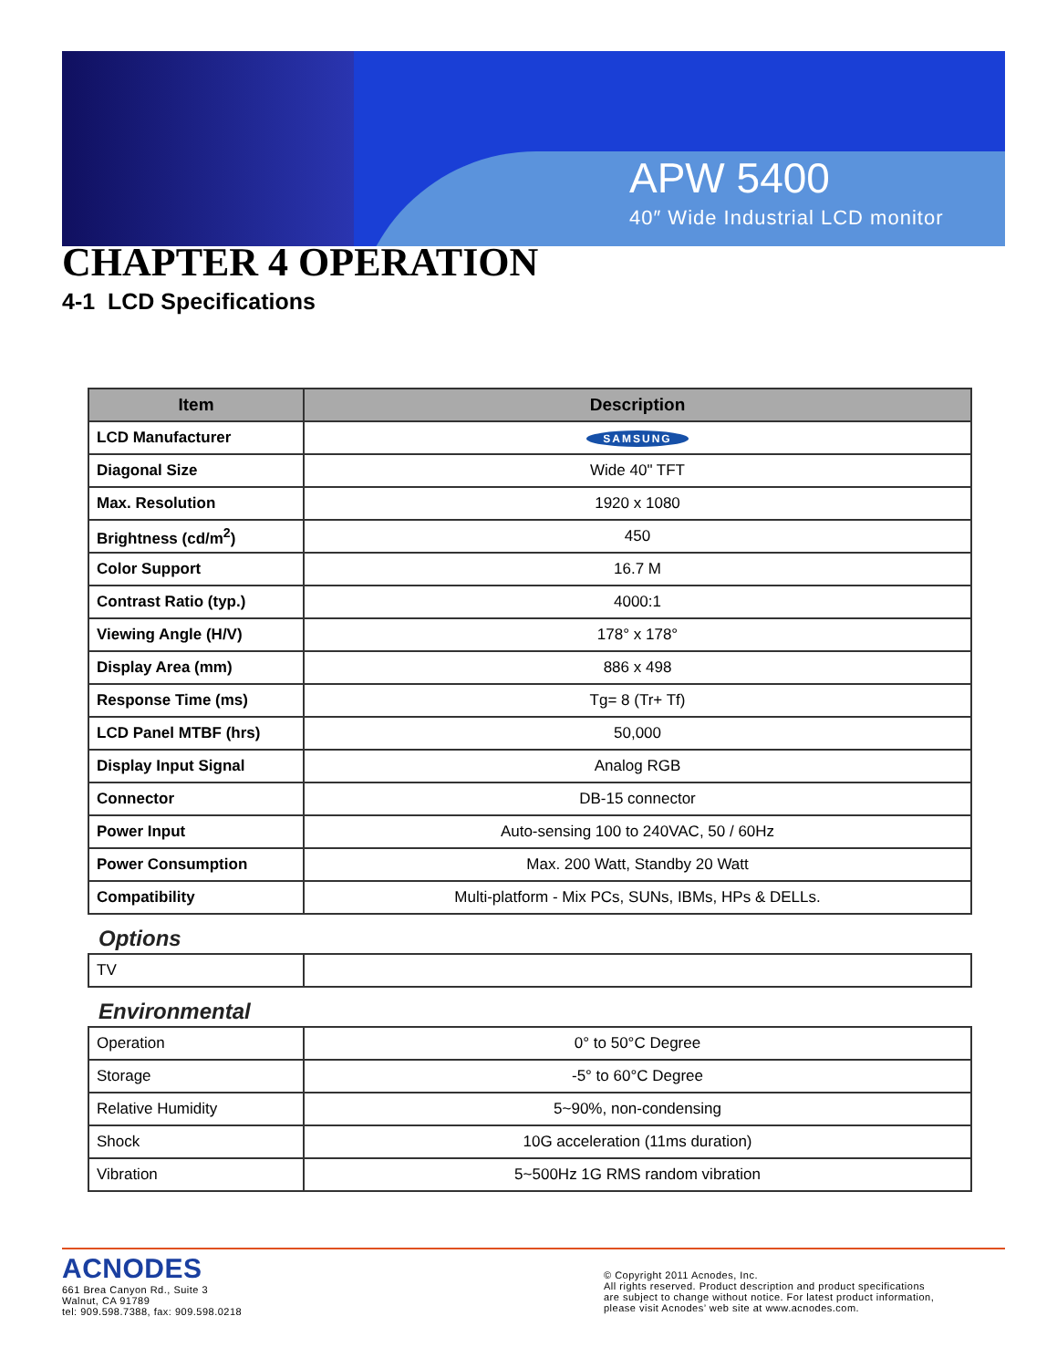APW 5400
40″ Wide Industrial LCD monitor
CHAPTER 4 OPERATION
4-1 LCD Specifications
| Item | Description |
| --- | --- |
| LCD Manufacturer | SAMSUNG |
| Diagonal Size | Wide 40" TFT |
| Max. Resolution | 1920 x 1080 |
| Brightness (cd/m<sup>2</sup>) | 450 |
| Color Support | 16.7 M |
| Contrast Ratio (typ.) | 4000:1 |
| Viewing Angle (H/V) | 178° x 178° |
| Display Area (mm) | 886 x 498 |
| Response Time (ms) | Tg= 8 (Tr+ Tf) |
| LCD Panel MTBF (hrs) | 50,000 |
| Display Input Signal | Analog RGB |
| Connector | DB-15 connector |
| Power Input | Auto-sensing 100 to 240VAC, 50 / 60Hz |
| Power Consumption | Max. 200 Watt, Standby 20 Watt |
| Compatibility | Multi-platform - Mix PCs, SUNs, IBMs, HPs & DELLs. |
Options
| TV | |
Environmental
| Operation | 0° to 50°C Degree |
| Storage | -5° to 60°C Degree |
| Relative Humidity | 5~90%, non-condensing |
| Shock | 10G acceleration (11ms duration) |
| Vibration | 5~500Hz 1G RMS random vibration |
ACNODES
661 Brea Canyon Rd., Suite 3
Walnut, CA 91789
tel: 909.598.7388, fax: 909.598.0218
© Copyright 2011 Acnodes, Inc.
All rights reserved. Product description and product specifications
are subject to change without notice. For latest product information,
please visit Acnodes’ web site at www.acnodes.com.